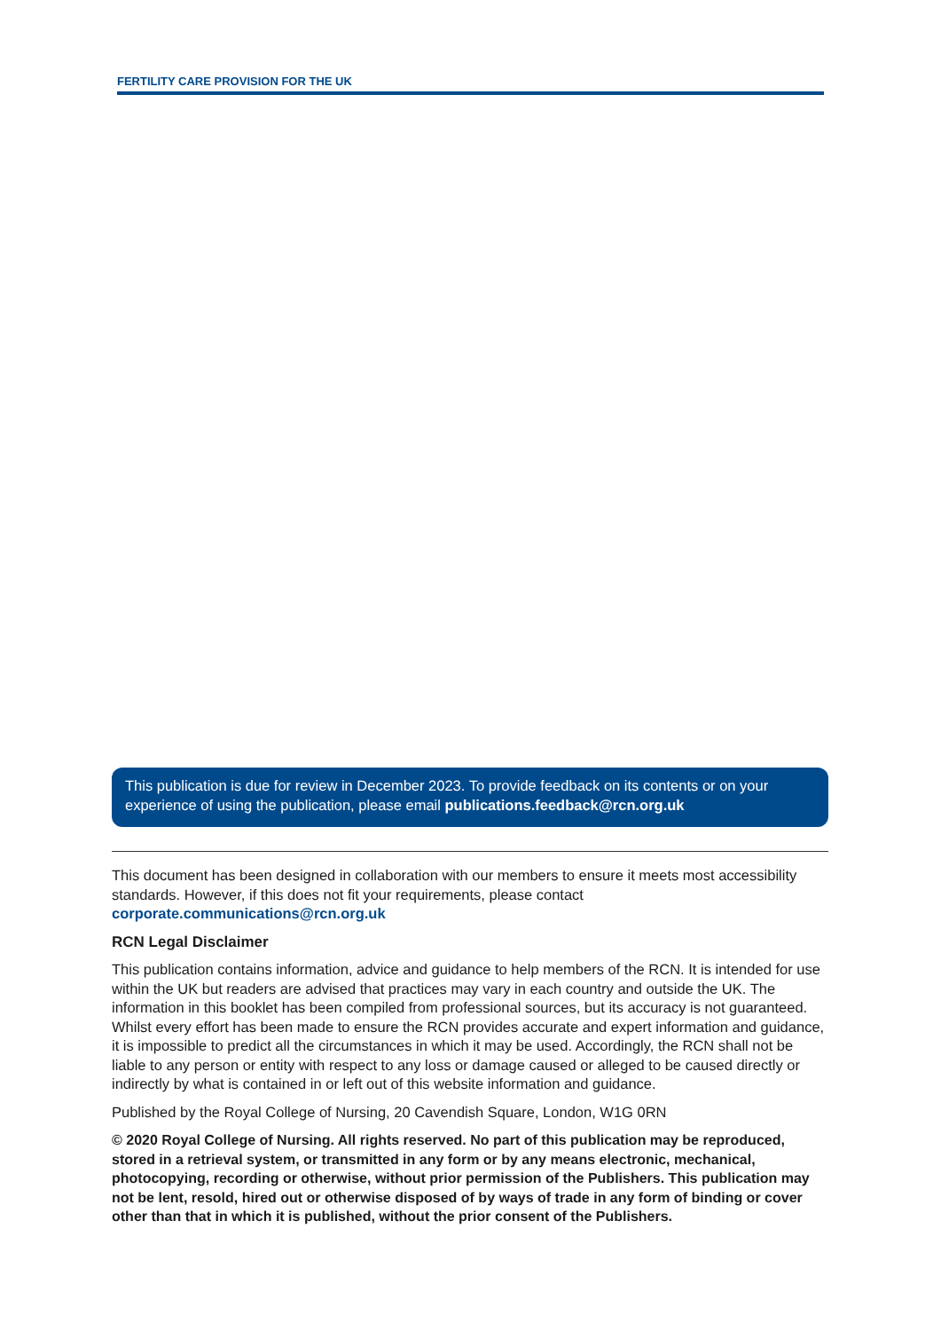FERTILITY CARE PROVISION FOR THE UK
This publication is due for review in December 2023. To provide feedback on its contents or on your experience of using the publication, please email publications.feedback@rcn.org.uk
This document has been designed in collaboration with our members to ensure it meets most accessibility standards. However, if this does not fit your requirements, please contact corporate.communications@rcn.org.uk
RCN Legal Disclaimer
This publication contains information, advice and guidance to help members of the RCN. It is intended for use within the UK but readers are advised that practices may vary in each country and outside the UK. The information in this booklet has been compiled from professional sources, but its accuracy is not guaranteed. Whilst every effort has been made to ensure the RCN provides accurate and expert information and guidance, it is impossible to predict all the circumstances in which it may be used. Accordingly, the RCN shall not be liable to any person or entity with respect to any loss or damage caused or alleged to be caused directly or indirectly by what is contained in or left out of this website information and guidance.
Published by the Royal College of Nursing, 20 Cavendish Square, London, W1G 0RN
© 2020 Royal College of Nursing. All rights reserved. No part of this publication may be reproduced, stored in a retrieval system, or transmitted in any form or by any means electronic, mechanical, photocopying, recording or otherwise, without prior permission of the Publishers. This publication may not be lent, resold, hired out or otherwise disposed of by ways of trade in any form of binding or cover other than that in which it is published, without the prior consent of the Publishers.